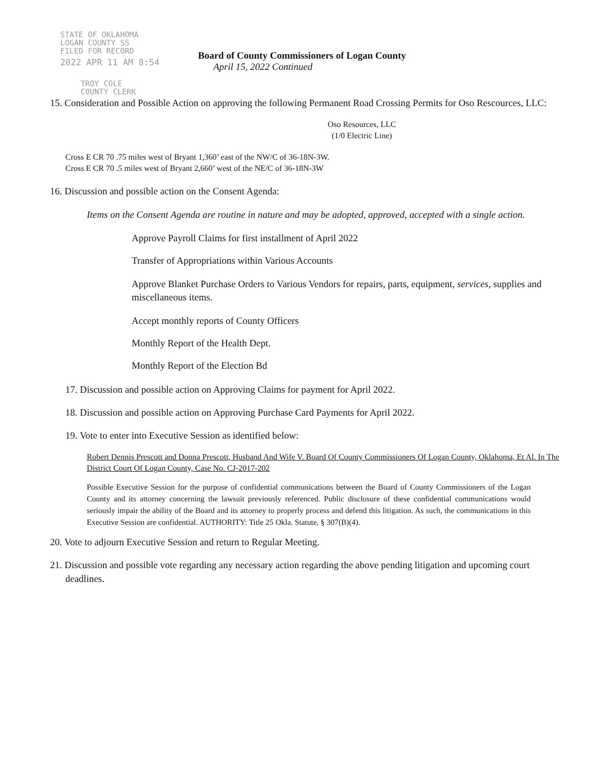STATE OF OKLAHOMA
LOGAN COUNTY SS
FILED FOR RECORD
2022 APR 11 AM 8:54
Board of County Commissioners of Logan County
April 15, 2022 Continued
TROY COLE
COUNTY CLERK
15. Consideration and Possible Action on approving the following Permanent Road Crossing Permits for Oso Rescources, LLC:
Oso Resources, LLC
(1/0 Electric Line)
Cross E CR 70 .75 miles west of Bryant 1,360’ east of the NW/C of 36-18N-3W.
Cross E CR 70 .5 miles west of Bryant 2,660’ west of the NE/C of 36-18N-3W
16. Discussion and possible action on the Consent Agenda:
Items on the Consent Agenda are routine in nature and may be adopted, approved, accepted with a single action.
Approve Payroll Claims for first installment of April 2022
Transfer of Appropriations within Various Accounts
Approve Blanket Purchase Orders to Various Vendors for repairs, parts, equipment, services, supplies and miscellaneous items.
Accept monthly reports of County Officers
Monthly Report of the Health Dept.
Monthly Report of the Election Bd
17. Discussion and possible action on Approving Claims for payment for April 2022.
18. Discussion and possible action on Approving Purchase Card Payments for April 2022.
19. Vote to enter into Executive Session as identified below:
Robert Dennis Prescott and Donna Prescott, Husband And Wife V. Board Of County Commissioners Of Logan County, Oklahoma, Et Al. In The District Court Of Logan County, Case No. CJ-2017-202
Possible Executive Session for the purpose of confidential communications between the Board of County Commissioners of the Logan County and its attorney concerning the lawsuit previously referenced. Public disclosure of these confidential communications would seriously impair the ability of the Board and its attorney to properly process and defend this litigation. As such, the communications in this Executive Session are confidential. AUTHORITY: Title 25 Okla. Statute, § 307(B)(4).
20. Vote to adjourn Executive Session and return to Regular Meeting.
21. Discussion and possible vote regarding any necessary action regarding the above pending litigation and upcoming court deadlines.